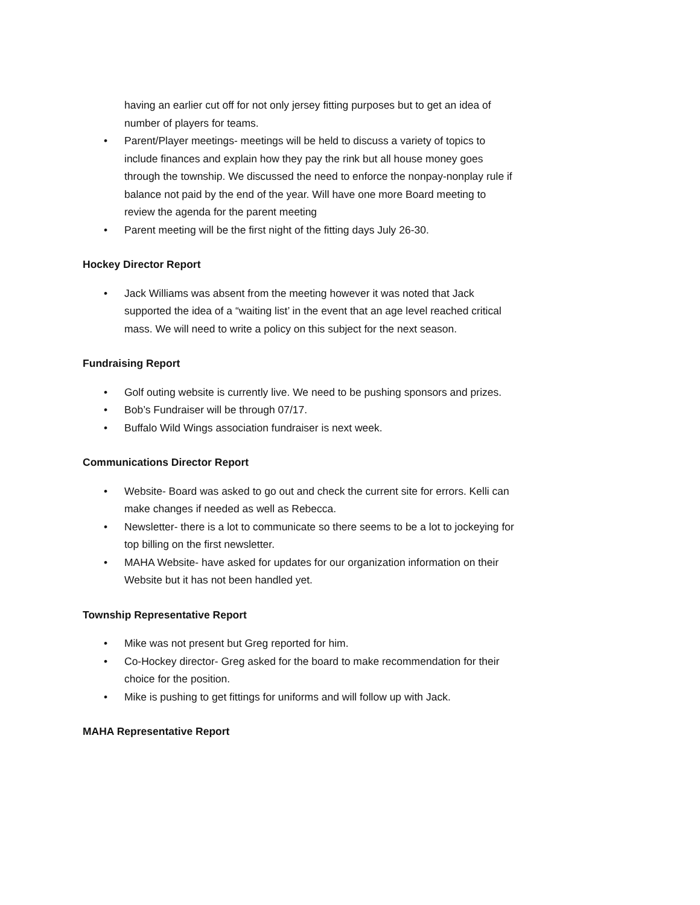having an earlier cut off for not only jersey fitting purposes but to get an idea of number of players for teams.
• Parent/Player meetings- meetings will be held to discuss a variety of topics to include finances and explain how they pay the rink but all house money goes through the township. We discussed the need to enforce the nonpay-nonplay rule if balance not paid by the end of the year. Will have one more Board meeting to review the agenda for the parent meeting
• Parent meeting will be the first night of the fitting days July 26-30.
Hockey Director Report
• Jack Williams was absent from the meeting however it was noted that Jack supported the idea of a “waiting list’ in the event that an age level reached critical mass. We will need to write a policy on this subject for the next season.
Fundraising Report
• Golf outing website is currently live. We need to be pushing sponsors and prizes.
• Bob’s Fundraiser will be through 07/17.
• Buffalo Wild Wings association fundraiser is next week.
Communications Director Report
• Website- Board was asked to go out and check the current site for errors. Kelli can make changes if needed as well as Rebecca.
• Newsletter- there is a lot to communicate so there seems to be a lot to jockeying for top billing on the first newsletter.
• MAHA Website- have asked for updates for our organization information on their Website but it has not been handled yet.
Township Representative Report
• Mike was not present but Greg reported for him.
• Co-Hockey director- Greg asked for the board to make recommendation for their choice for the position.
• Mike is pushing to get fittings for uniforms and will follow up with Jack.
MAHA Representative Report